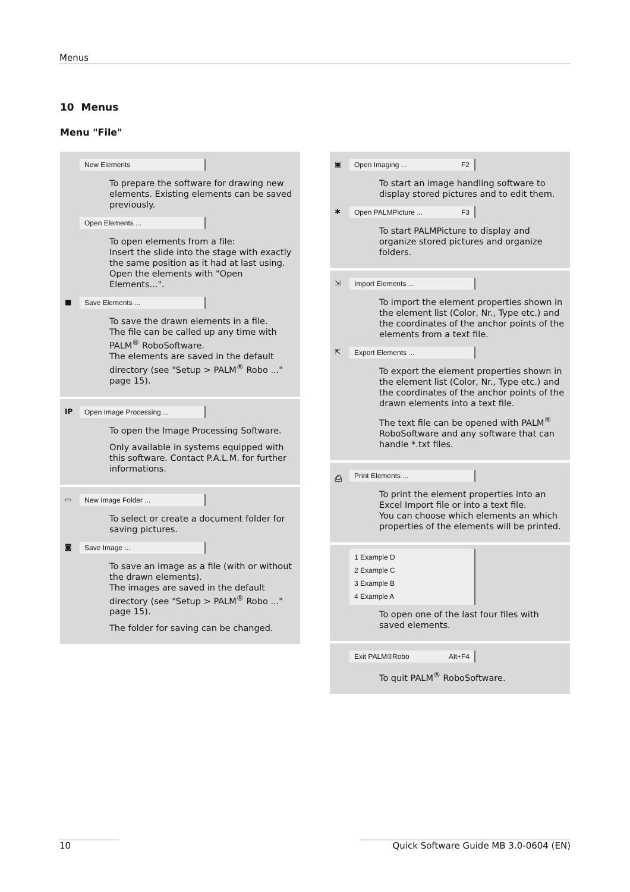Menus
10 Menus
Menu "File"
New Elements
To prepare the software for drawing new elements. Existing elements can be saved previously.
Open Elements ...
To open elements from a file:
Insert the slide into the stage with exactly the same position as it had at last using. Open the elements with "Open Elements...".
■ Save Elements ...
To save the drawn elements in a file.
The file can be called up any time with PALM<sup>®</sup> RoboSoftware.
The elements are saved in the default directory (see "Setup > PALM<sup>®</sup> Robo ..." page 15).
IP Open Image Processing ...
To open the Image Processing Software.
Only available in systems equipped with this software. Contact P.A.L.M. for further informations.
▭ New Image Folder ...
To select or create a document folder for saving pictures.
◙ Save Image ...
To save an image as a file (with or without the drawn elements).
The images are saved in the default directory (see "Setup > PALM<sup>®</sup> Robo ..." page 15).
The folder for saving can be changed.
▣ Open Imaging ... F2
To start an image handling software to display stored pictures and to edit them.
✱ Open PALMPicture ... F3
To start PALMPicture to display and organize stored pictures and organize folders.
⇲ Import Elements ...
To import the element properties shown in the element list (Color, Nr., Type etc.) and the coordinates of the anchor points of the elements from a text file.
⇱ Export Elements ...
To export the element properties shown in the element list (Color, Nr., Type etc.) and the coordinates of the anchor points of the drawn elements into a text file.
The text file can be opened with PALM<sup>®</sup> RoboSoftware and any software that can handle *.txt files.
⎙ Print Elements ...
To print the element properties into an Excel Import file or into a text file.
You can choose which elements an which properties of the elements will be printed.
1 Example D
2 Example C
3 Example B
4 Example A
To open one of the last four files with saved elements.
Exit PALM®Robo Alt+F4
To quit PALM<sup>®</sup> RoboSoftware.
10 Quick Software Guide MB 3.0-0604 (EN)